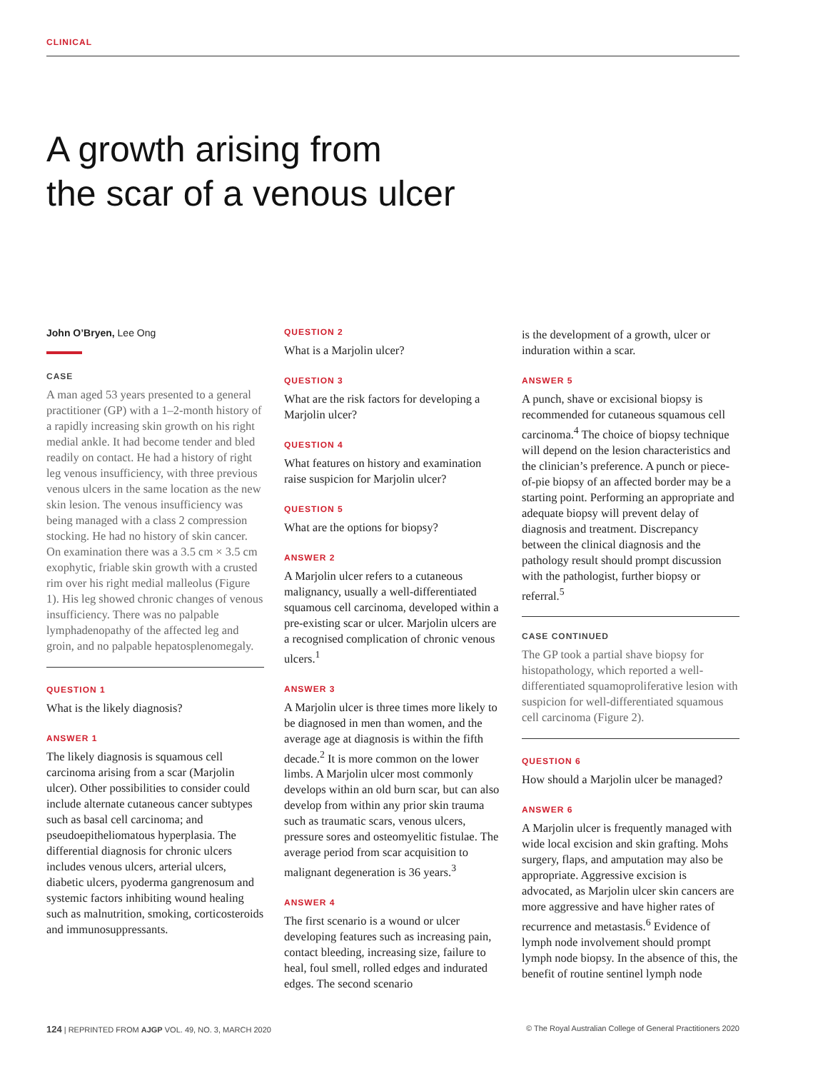CLINICAL
A growth arising from
the scar of a venous ulcer
John O’Bryen, Lee Ong
CASE
A man aged 53 years presented to a general practitioner (GP) with a 1–2-month history of a rapidly increasing skin growth on his right medial ankle. It had become tender and bled readily on contact. He had a history of right leg venous insufficiency, with three previous venous ulcers in the same location as the new skin lesion. The venous insufficiency was being managed with a class 2 compression stocking. He had no history of skin cancer. On examination there was a 3.5 cm × 3.5 cm exophytic, friable skin growth with a crusted rim over his right medial malleolus (Figure 1). His leg showed chronic changes of venous insufficiency. There was no palpable lymphadenopathy of the affected leg and groin, and no palpable hepatosplenomegaly.
QUESTION 1
What is the likely diagnosis?
ANSWER 1
The likely diagnosis is squamous cell carcinoma arising from a scar (Marjolin ulcer). Other possibilities to consider could include alternate cutaneous cancer subtypes such as basal cell carcinoma; and pseudoepitheliomatous hyperplasia. The differential diagnosis for chronic ulcers includes venous ulcers, arterial ulcers, diabetic ulcers, pyoderma gangrenosum and systemic factors inhibiting wound healing such as malnutrition, smoking, corticosteroids and immunosuppressants.
QUESTION 2
What is a Marjolin ulcer?
QUESTION 3
What are the risk factors for developing a Marjolin ulcer?
QUESTION 4
What features on history and examination raise suspicion for Marjolin ulcer?
QUESTION 5
What are the options for biopsy?
ANSWER 2
A Marjolin ulcer refers to a cutaneous malignancy, usually a well-differentiated squamous cell carcinoma, developed within a pre-existing scar or ulcer. Marjolin ulcers are a recognised complication of chronic venous ulcers.<sup>1</sup>
ANSWER 3
A Marjolin ulcer is three times more likely to be diagnosed in men than women, and the average age at diagnosis is within the fifth decade.<sup>2</sup> It is more common on the lower limbs. A Marjolin ulcer most commonly develops within an old burn scar, but can also develop from within any prior skin trauma such as traumatic scars, venous ulcers, pressure sores and osteomyelitic fistulae. The average period from scar acquisition to malignant degeneration is 36 years.<sup>3</sup>
ANSWER 4
The first scenario is a wound or ulcer developing features such as increasing pain, contact bleeding, increasing size, failure to heal, foul smell, rolled edges and indurated edges. The second scenario
is the development of a growth, ulcer or induration within a scar.
ANSWER 5
A punch, shave or excisional biopsy is recommended for cutaneous squamous cell carcinoma.<sup>4</sup> The choice of biopsy technique will depend on the lesion characteristics and the clinician’s preference. A punch or piece-of-pie biopsy of an affected border may be a starting point. Performing an appropriate and adequate biopsy will prevent delay of diagnosis and treatment. Discrepancy between the clinical diagnosis and the pathology result should prompt discussion with the pathologist, further biopsy or referral.<sup>5</sup>
CASE CONTINUED
The GP took a partial shave biopsy for histopathology, which reported a well-differentiated squamoproliferative lesion with suspicion for well-differentiated squamous cell carcinoma (Figure 2).
QUESTION 6
How should a Marjolin ulcer be managed?
ANSWER 6
A Marjolin ulcer is frequently managed with wide local excision and skin grafting. Mohs surgery, flaps, and amputation may also be appropriate. Aggressive excision is advocated, as Marjolin ulcer skin cancers are more aggressive and have higher rates of recurrence and metastasis.<sup>6</sup> Evidence of lymph node involvement should prompt lymph node biopsy. In the absence of this, the benefit of routine sentinel lymph node
124 | REPRINTED FROM AJGP VOL. 49, NO. 3, MARCH 2020 © The Royal Australian College of General Practitioners 2020